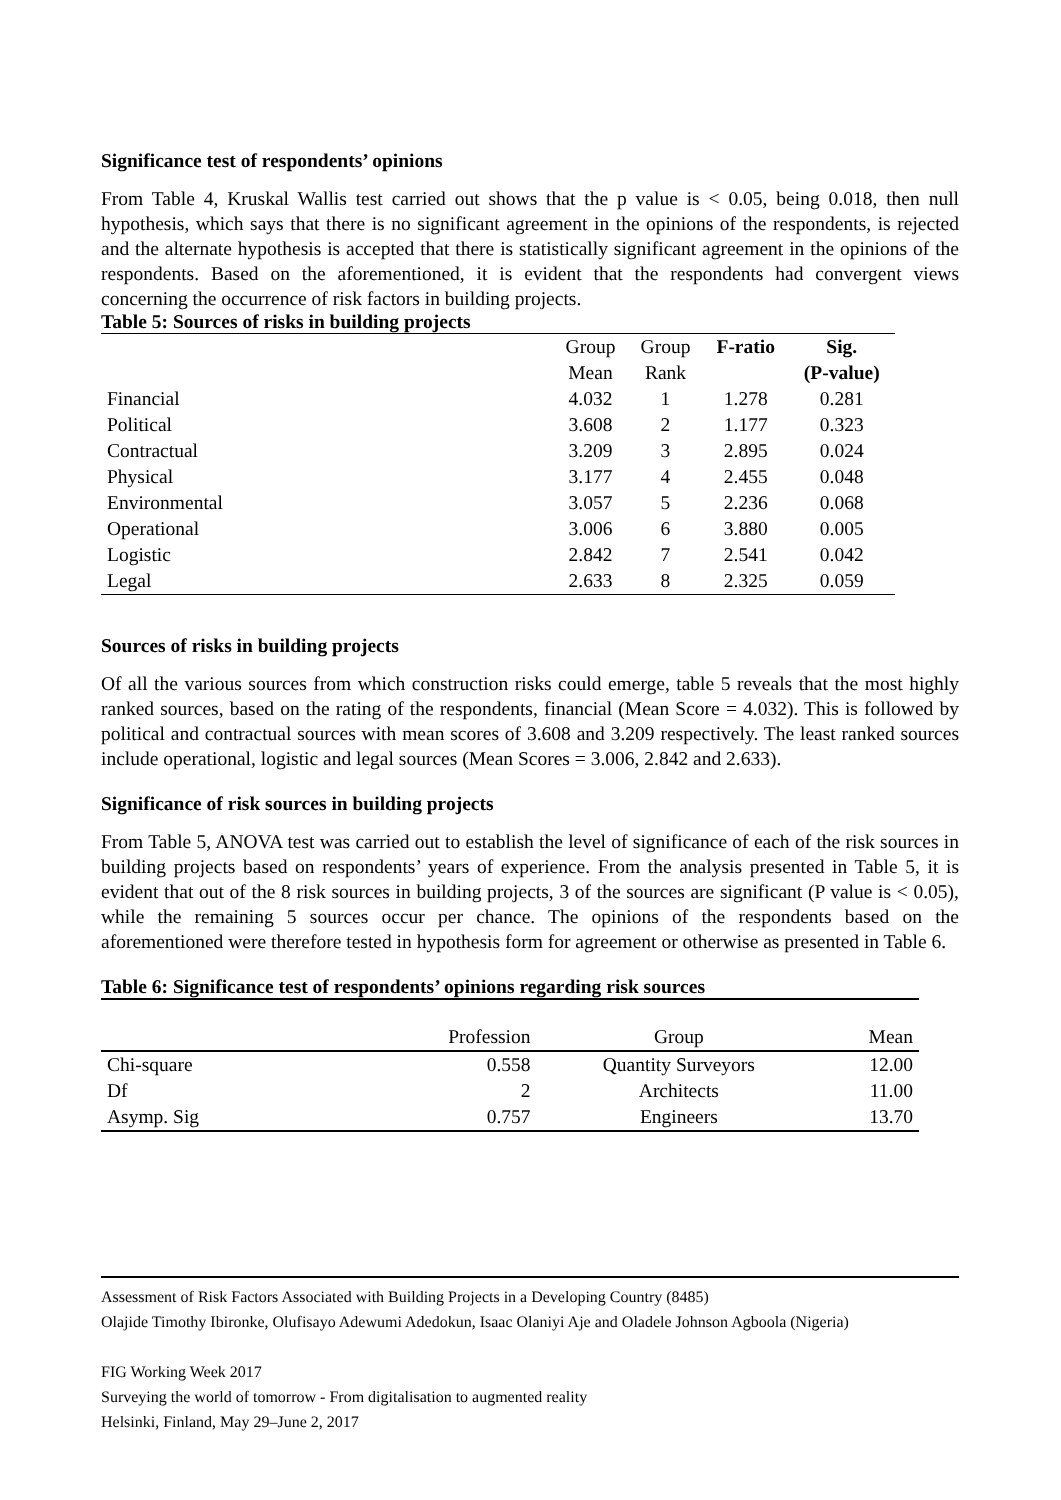Significance test of respondents’ opinions
From Table 4, Kruskal Wallis test carried out shows that the p value is < 0.05, being 0.018, then null hypothesis, which says that there is no significant agreement in the opinions of the respondents, is rejected and the alternate hypothesis is accepted that there is statistically significant agreement in the opinions of the respondents. Based on the aforementioned, it is evident that the respondents had convergent views concerning the occurrence of risk factors in building projects.
Table 5: Sources of risks in building projects
| | Group Mean | Group Rank | F-ratio | Sig. (P-value) |
| --- | --- | --- | --- | --- |
| Financial | 4.032 | 1 | 1.278 | 0.281 |
| Political | 3.608 | 2 | 1.177 | 0.323 |
| Contractual | 3.209 | 3 | 2.895 | 0.024 |
| Physical | 3.177 | 4 | 2.455 | 0.048 |
| Environmental | 3.057 | 5 | 2.236 | 0.068 |
| Operational | 3.006 | 6 | 3.880 | 0.005 |
| Logistic | 2.842 | 7 | 2.541 | 0.042 |
| Legal | 2.633 | 8 | 2.325 | 0.059 |
Sources of risks in building projects
Of all the various sources from which construction risks could emerge, table 5 reveals that the most highly ranked sources, based on the rating of the respondents, financial (Mean Score = 4.032). This is followed by political and contractual sources with mean scores of 3.608 and 3.209 respectively. The least ranked sources include operational, logistic and legal sources (Mean Scores = 3.006, 2.842 and 2.633).
Significance of risk sources in building projects
From Table 5, ANOVA test was carried out to establish the level of significance of each of the risk sources in building projects based on respondents’ years of experience. From the analysis presented in Table 5, it is evident that out of the 8 risk sources in building projects, 3 of the sources are significant (P value is < 0.05), while the remaining 5 sources occur per chance. The opinions of the respondents based on the aforementioned were therefore tested in hypothesis form for agreement or otherwise as presented in Table 6.
Table 6: Significance test of respondents’ opinions regarding risk sources
| | Profession | Group | Mean |
| Chi-square | 0.558 | Quantity Surveyors | 12.00 |
| Df | 2 | Architects | 11.00 |
| Asymp. Sig | 0.757 | Engineers | 13.70 |
Assessment of Risk Factors Associated with Building Projects in a Developing Country (8485)
Olajide Timothy Ibironke, Olufisayo Adewumi Adedokun, Isaac Olaniyi Aje and Oladele Johnson Agboola (Nigeria)
FIG Working Week 2017
Surveying the world of tomorrow - From digitalisation to augmented reality
Helsinki, Finland, May 29–June 2, 2017